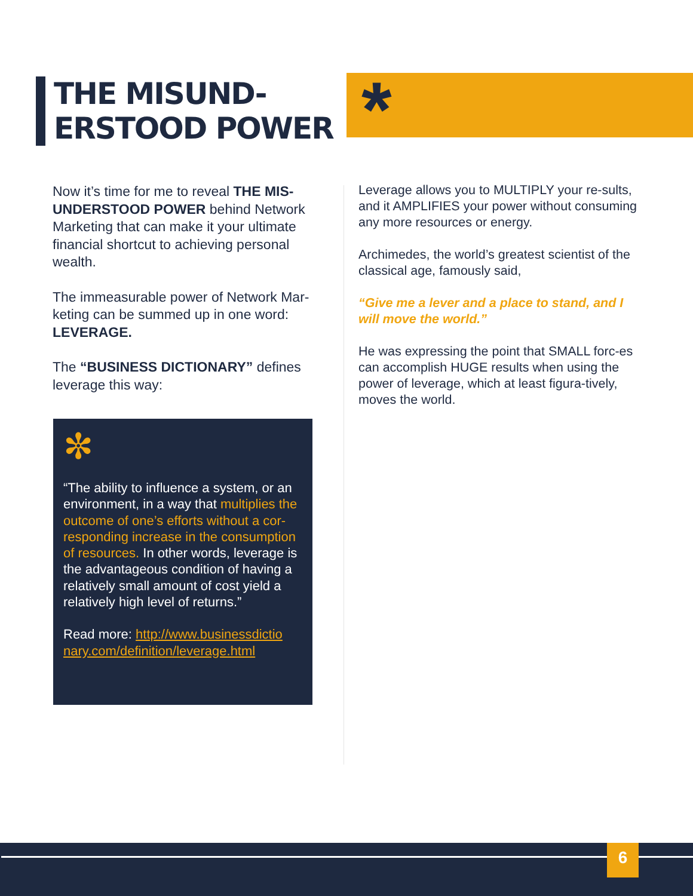THE MISUND-
ERSTOOD POWER
*
Now it’s time for me to reveal THE MIS-UNDERSTOOD POWER behind Network Marketing that can make it your ultimate financial shortcut to achieving personal wealth.
The immeasurable power of Network Mar-keting can be summed up in one word: LEVERAGE.
The “BUSINESS DICTIONARY” defines leverage this way:
✼
“The ability to influence a system, or an environment, in a way that multiplies the outcome of one’s efforts without a cor-responding increase in the consumption of resources. In other words, leverage is the advantageous condition of having a relatively small amount of cost yield a relatively high level of returns.”
Read more: http://www.businessdictio nary.com/definition/leverage.html
Leverage allows you to MULTIPLY your re-sults, and it AMPLIFIES your power without consuming any more resources or energy.
Archimedes, the world’s greatest scientist of the classical age, famously said,
“Give me a lever and a place to stand, and I will move the world.”
He was expressing the point that SMALL forc-es can accomplish HUGE results when using the power of leverage, which at least figura-tively, moves the world.
6